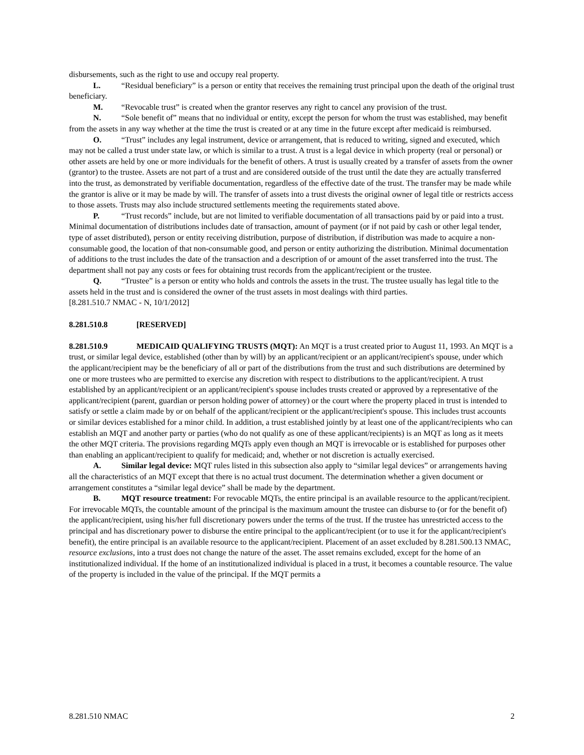disbursements, such as the right to use and occupy real property.
L. “Residual beneficiary” is a person or entity that receives the remaining trust principal upon the death of the original trust beneficiary.
M. “Revocable trust” is created when the grantor reserves any right to cancel any provision of the trust.
N. “Sole benefit of” means that no individual or entity, except the person for whom the trust was established, may benefit from the assets in any way whether at the time the trust is created or at any time in the future except after medicaid is reimbursed.
O. “Trust” includes any legal instrument, device or arrangement, that is reduced to writing, signed and executed, which may not be called a trust under state law, or which is similar to a trust. A trust is a legal device in which property (real or personal) or other assets are held by one or more individuals for the benefit of others. A trust is usually created by a transfer of assets from the owner (grantor) to the trustee. Assets are not part of a trust and are considered outside of the trust until the date they are actually transferred into the trust, as demonstrated by verifiable documentation, regardless of the effective date of the trust. The transfer may be made while the grantor is alive or it may be made by will. The transfer of assets into a trust divests the original owner of legal title or restricts access to those assets. Trusts may also include structured settlements meeting the requirements stated above.
P. “Trust records” include, but are not limited to verifiable documentation of all transactions paid by or paid into a trust. Minimal documentation of distributions includes date of transaction, amount of payment (or if not paid by cash or other legal tender, type of asset distributed), person or entity receiving distribution, purpose of distribution, if distribution was made to acquire a non-consumable good, the location of that non-consumable good, and person or entity authorizing the distribution. Minimal documentation of additions to the trust includes the date of the transaction and a description of or amount of the asset transferred into the trust. The department shall not pay any costs or fees for obtaining trust records from the applicant/recipient or the trustee.
Q. “Trustee” is a person or entity who holds and controls the assets in the trust. The trustee usually has legal title to the assets held in the trust and is considered the owner of the trust assets in most dealings with third parties.
[8.281.510.7 NMAC - N, 10/1/2012]
8.281.510.8 [RESERVED]
8.281.510.9 MEDICAID QUALIFYING TRUSTS (MQT): An MQT is a trust created prior to August 11, 1993. An MQT is a trust, or similar legal device, established (other than by will) by an applicant/recipient or an applicant/recipient's spouse, under which the applicant/recipient may be the beneficiary of all or part of the distributions from the trust and such distributions are determined by one or more trustees who are permitted to exercise any discretion with respect to distributions to the applicant/recipient. A trust established by an applicant/recipient or an applicant/recipient's spouse includes trusts created or approved by a representative of the applicant/recipient (parent, guardian or person holding power of attorney) or the court where the property placed in trust is intended to satisfy or settle a claim made by or on behalf of the applicant/recipient or the applicant/recipient's spouse. This includes trust accounts or similar devices established for a minor child. In addition, a trust established jointly by at least one of the applicant/recipients who can establish an MQT and another party or parties (who do not qualify as one of these applicant/recipients) is an MQT as long as it meets the other MQT criteria. The provisions regarding MQTs apply even though an MQT is irrevocable or is established for purposes other than enabling an applicant/recipient to qualify for medicaid; and, whether or not discretion is actually exercised.
A. Similar legal device: MQT rules listed in this subsection also apply to “similar legal devices” or arrangements having all the characteristics of an MQT except that there is no actual trust document. The determination whether a given document or arrangement constitutes a “similar legal device” shall be made by the department.
B. MQT resource treatment: For revocable MQTs, the entire principal is an available resource to the applicant/recipient. For irrevocable MQTs, the countable amount of the principal is the maximum amount the trustee can disburse to (or for the benefit of) the applicant/recipient, using his/her full discretionary powers under the terms of the trust. If the trustee has unrestricted access to the principal and has discretionary power to disburse the entire principal to the applicant/recipient (or to use it for the applicant/recipient's benefit), the entire principal is an available resource to the applicant/recipient. Placement of an asset excluded by 8.281.500.13 NMAC, resource exclusions, into a trust does not change the nature of the asset. The asset remains excluded, except for the home of an institutionalized individual. If the home of an institutionalized individual is placed in a trust, it becomes a countable resource. The value of the property is included in the value of the principal. If the MQT permits a
8.281.510 NMAC 2